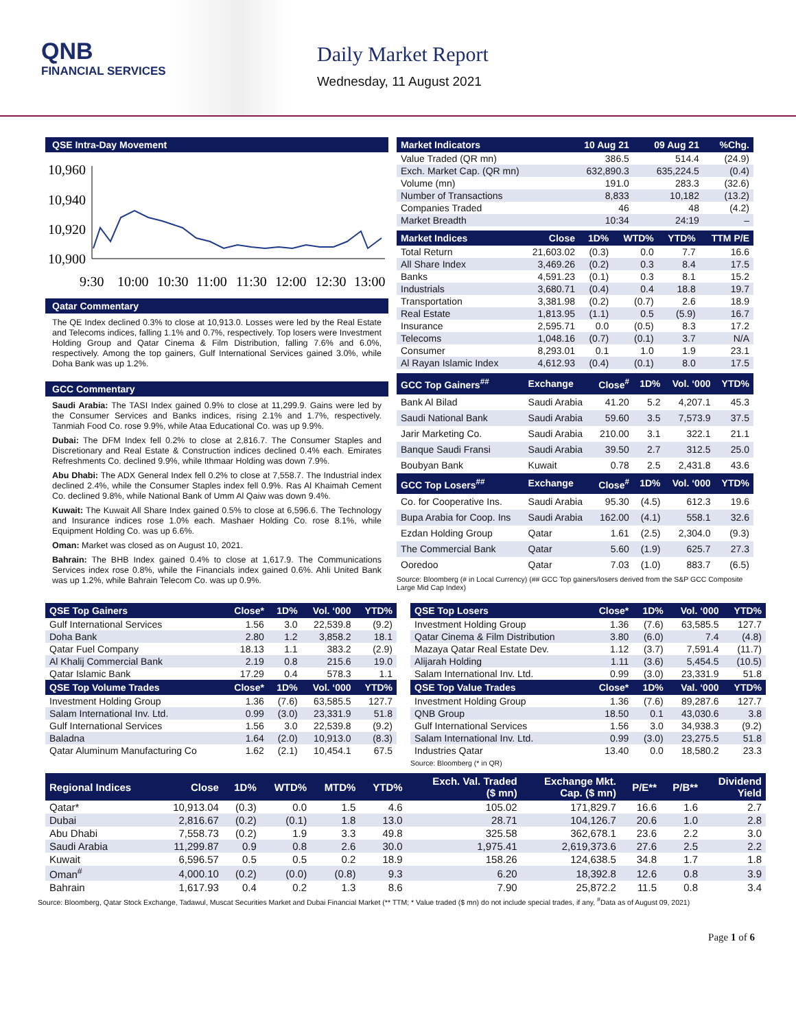QNB
FINANCIAL SERVICES
Daily Market Report
Wednesday, 11 August 2021
QSE Intra-Day Movement
10,960
10,940
10,920
10,900
9:30
10:00
10:30
11:00
11:30
12:00
12:30
13:00
Qatar Commentary
The QE Index declined 0.3% to close at 10,913.0. Losses were led by the Real Estate and Telecoms indices, falling 1.1% and 0.7%, respectively. Top losers were Investment Holding Group and Qatar Cinema & Film Distribution, falling 7.6% and 6.0%, respectively. Among the top gainers, Gulf International Services gained 3.0%, while Doha Bank was up 1.2%.
GCC Commentary
Saudi Arabia: The TASI Index gained 0.9% to close at 11,299.9. Gains were led by the Consumer Services and Banks indices, rising 2.1% and 1.7%, respectively. Tanmiah Food Co. rose 9.9%, while Ataa Educational Co. was up 9.9%.
Dubai: The DFM Index fell 0.2% to close at 2,816.7. The Consumer Staples and Discretionary and Real Estate & Construction indices declined 0.4% each. Emirates Refreshments Co. declined 9.9%, while Ithmaar Holding was down 7.9%.
Abu Dhabi: The ADX General Index fell 0.2% to close at 7,558.7. The Industrial index declined 2.4%, while the Consumer Staples index fell 0.9%. Ras Al Khaimah Cement Co. declined 9.8%, while National Bank of Umm Al Qaiw was down 9.4%.
Kuwait: The Kuwait All Share Index gained 0.5% to close at 6,596.6. The Technology and Insurance indices rose 1.0% each. Mashaer Holding Co. rose 8.1%, while Equipment Holding Co. was up 6.6%.
Oman: Market was closed as on August 10, 2021.
Bahrain: The BHB Index gained 0.4% to close at 1,617.9. The Communications Services index rose 0.8%, while the Financials index gained 0.6%. Ahli United Bank was up 1.2%, while Bahrain Telecom Co. was up 0.9%.
| Market Indicators | 10 Aug 21 | 09 Aug 21 | %Chg. |
| --- | --- | --- | --- |
| Value Traded (QR mn) | 386.5 | 514.4 | (24.9) |
| Exch. Market Cap. (QR mn) | 632,890.3 | 635,224.5 | (0.4) |
| Volume (mn) | 191.0 | 283.3 | (32.6) |
| Number of Transactions | 8,833 | 10,182 | (13.2) |
| Companies Traded | 46 | 48 | (4.2) |
| Market Breadth | 10:34 | 24:19 | – |
| Market Indices | Close | 1D% | WTD% | YTD% | TTM P/E |
| --- | --- | --- | --- | --- | --- |
| Total Return | 21,603.02 | (0.3) | 0.0 | 7.7 | 16.6 |
| All Share Index | 3,469.26 | (0.2) | 0.3 | 8.4 | 17.5 |
| Banks | 4,591.23 | (0.1) | 0.3 | 8.1 | 15.2 |
| Industrials | 3,680.71 | (0.4) | 0.4 | 18.8 | 19.7 |
| Transportation | 3,381.98 | (0.2) | (0.7) | 2.6 | 18.9 |
| Real Estate | 1,813.95 | (1.1) | 0.5 | (5.9) | 16.7 |
| Insurance | 2,595.71 | 0.0 | (0.5) | 8.3 | 17.2 |
| Telecoms | 1,048.16 | (0.7) | (0.1) | 3.7 | N/A |
| Consumer | 8,293.01 | 0.1 | 1.0 | 1.9 | 23.1 |
| Al Rayan Islamic Index | 4,612.93 | (0.4) | (0.1) | 8.0 | 17.5 |
| GCC Top Gainers<sup>##</sup> | Exchange | Close<sup>#</sup> | 1D% | Vol. ‘000 | YTD% |
| --- | --- | --- | --- | --- | --- |
| Bank Al Bilad | Saudi Arabia | 41.20 | 5.2 | 4,207.1 | 45.3 |
| Saudi National Bank | Saudi Arabia | 59.60 | 3.5 | 7,573.9 | 37.5 |
| Jarir Marketing Co. | Saudi Arabia | 210.00 | 3.1 | 322.1 | 21.1 |
| Banque Saudi Fransi | Saudi Arabia | 39.50 | 2.7 | 312.5 | 25.0 |
| Boubyan Bank | Kuwait | 0.78 | 2.5 | 2,431.8 | 43.6 |
| GCC Top Losers<sup>##</sup> | Exchange | Close<sup>#</sup> | 1D% | Vol. ‘000 | YTD% |
| Co. for Cooperative Ins. | Saudi Arabia | 95.30 | (4.5) | 612.3 | 19.6 |
| Bupa Arabia for Coop. Ins | Saudi Arabia | 162.00 | (4.1) | 558.1 | 32.6 |
| Ezdan Holding Group | Qatar | 1.61 | (2.5) | 2,304.0 | (9.3) |
| The Commercial Bank | Qatar | 5.60 | (1.9) | 625.7 | 27.3 |
| Ooredoo | Qatar | 7.03 | (1.0) | 883.7 | (6.5) |
Source: Bloomberg (# in Local Currency) (## GCC Top gainers/losers derived from the S&P GCC Composite Large Mid Cap Index)
| QSE Top Gainers | Close* | 1D% | Vol. ‘000 | YTD% |
| --- | --- | --- | --- | --- |
| Gulf International Services | 1.56 | 3.0 | 22,539.8 | (9.2) |
| Doha Bank | 2.80 | 1.2 | 3,858.2 | 18.1 |
| Qatar Fuel Company | 18.13 | 1.1 | 383.2 | (2.9) |
| Al Khalij Commercial Bank | 2.19 | 0.8 | 215.6 | 19.0 |
| Qatar Islamic Bank | 17.29 | 0.4 | 578.3 | 1.1 |
| QSE Top Volume Trades | Close* | 1D% | Vol. ‘000 | YTD% |
| Investment Holding Group | 1.36 | (7.6) | 63,585.5 | 127.7 |
| Salam International Inv. Ltd. | 0.99 | (3.0) | 23,331.9 | 51.8 |
| Gulf International Services | 1.56 | 3.0 | 22,539.8 | (9.2) |
| Baladna | 1.64 | (2.0) | 10,913.0 | (8.3) |
| Qatar Aluminum Manufacturing Co | 1.62 | (2.1) | 10,454.1 | 67.5 |
| QSE Top Losers | Close* | 1D% | Vol. ‘000 | YTD% |
| --- | --- | --- | --- | --- |
| Investment Holding Group | 1.36 | (7.6) | 63,585.5 | 127.7 |
| Qatar Cinema & Film Distribution | 3.80 | (6.0) | 7.4 | (4.8) |
| Mazaya Qatar Real Estate Dev. | 1.12 | (3.7) | 7,591.4 | (11.7) |
| Alijarah Holding | 1.11 | (3.6) | 5,454.5 | (10.5) |
| Salam International Inv. Ltd. | 0.99 | (3.0) | 23,331.9 | 51.8 |
| QSE Top Value Trades | Close* | 1D% | Val. ‘000 | YTD% |
| Investment Holding Group | 1.36 | (7.6) | 89,287.6 | 127.7 |
| QNB Group | 18.50 | 0.1 | 43,030.6 | 3.8 |
| Gulf International Services | 1.56 | 3.0 | 34,938.3 | (9.2) |
| Salam International Inv. Ltd. | 0.99 | (3.0) | 23,275.5 | 51.8 |
| Industries Qatar | 13.40 | 0.0 | 18,580.2 | 23.3 |
Source: Bloomberg (* in QR)
| Regional Indices | Close | 1D% | WTD% | MTD% | YTD% | Exch. Val. Traded ($ mn) | Exchange Mkt. Cap. ($ mn) | P/E** | P/B** | Dividend Yield |
| --- | --- | --- | --- | --- | --- | --- | --- | --- | --- | --- |
| Qatar* | 10,913.04 | (0.3) | 0.0 | 1.5 | 4.6 | 105.02 | 171,829.7 | 16.6 | 1.6 | 2.7 |
| Dubai | 2,816.67 | (0.2) | (0.1) | 1.8 | 13.0 | 28.71 | 104,126.7 | 20.6 | 1.0 | 2.8 |
| Abu Dhabi | 7,558.73 | (0.2) | 1.9 | 3.3 | 49.8 | 325.58 | 362,678.1 | 23.6 | 2.2 | 3.0 |
| Saudi Arabia | 11,299.87 | 0.9 | 0.8 | 2.6 | 30.0 | 1,975.41 | 2,619,373.6 | 27.6 | 2.5 | 2.2 |
| Kuwait | 6,596.57 | 0.5 | 0.5 | 0.2 | 18.9 | 158.26 | 124,638.5 | 34.8 | 1.7 | 1.8 |
| Oman<sup>#</sup> | 4,000.10 | (0.2) | (0.0) | (0.8) | 9.3 | 6.20 | 18,392.8 | 12.6 | 0.8 | 3.9 |
| Bahrain | 1,617.93 | 0.4 | 0.2 | 1.3 | 8.6 | 7.90 | 25,872.2 | 11.5 | 0.8 | 3.4 |
Source: Bloomberg, Qatar Stock Exchange, Tadawul, Muscat Securities Market and Dubai Financial Market (** TTM; * Value traded ($ mn) do not include special trades, if any, <sup>#</sup>Data as of August 09, 2021)
Page 1 of 6